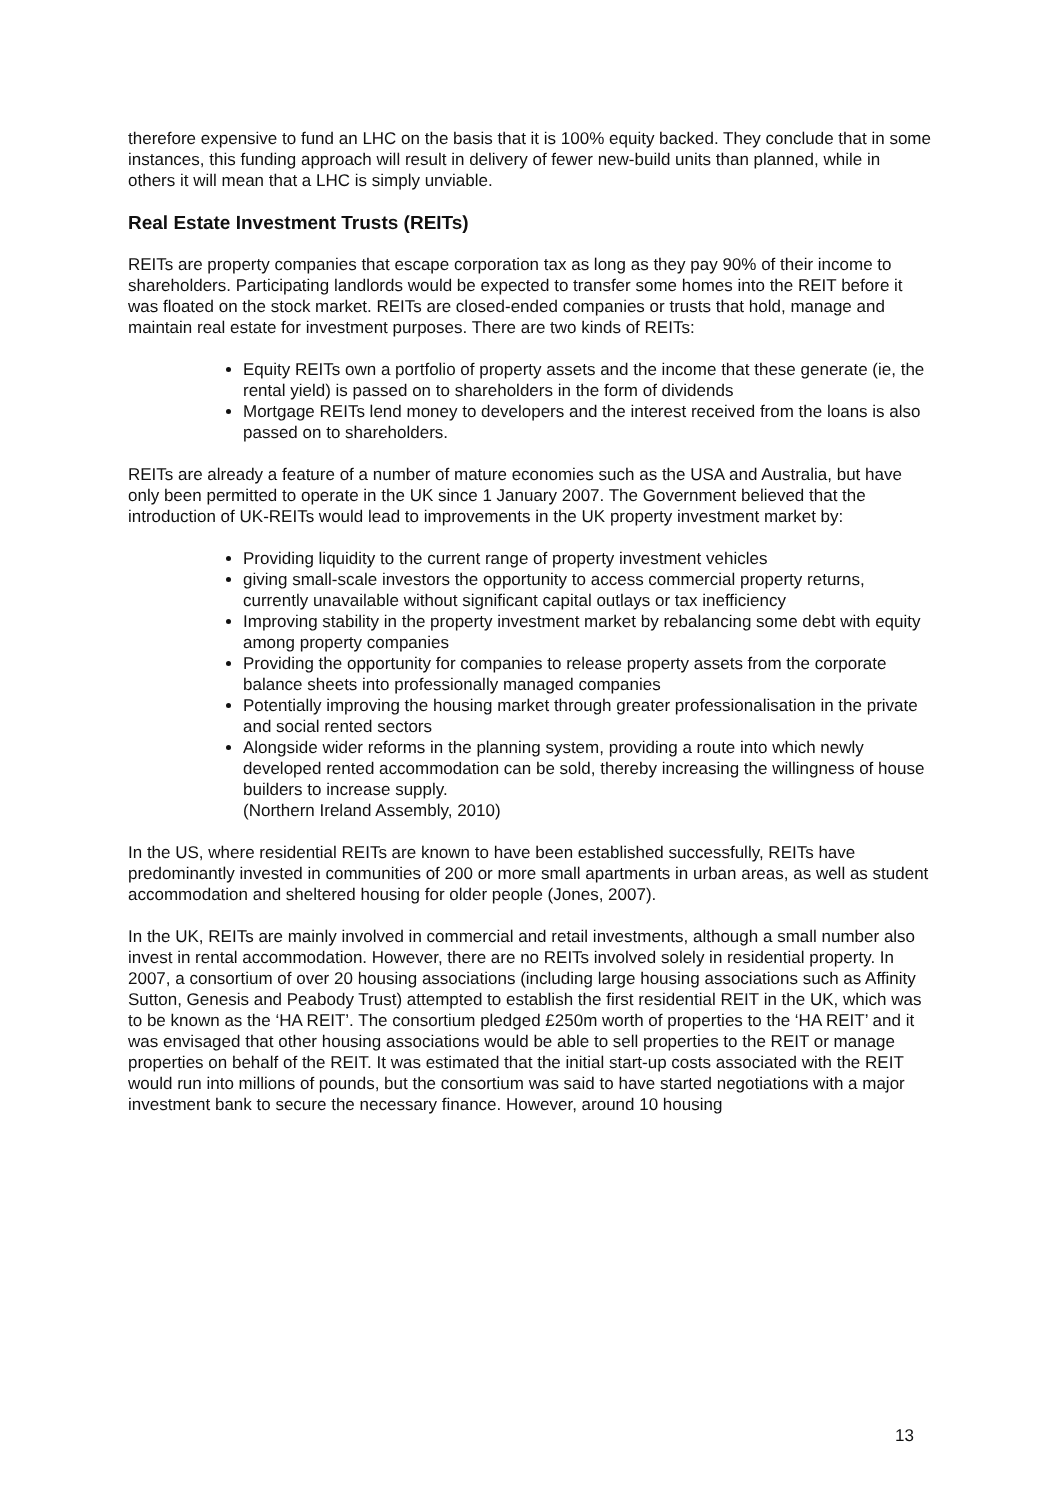therefore expensive to fund an LHC on the basis that it is 100% equity backed. They conclude that in some instances, this funding approach will result in delivery of fewer new-build units than planned, while in others it will mean that a LHC is simply unviable.
Real Estate Investment Trusts (REITs)
REITs are property companies that escape corporation tax as long as they pay 90% of their income to shareholders. Participating landlords would be expected to transfer some homes into the REIT before it was floated on the stock market. REITs are closed-ended companies or trusts that hold, manage and maintain real estate for investment purposes. There are two kinds of REITs:
Equity REITs own a portfolio of property assets and the income that these generate (ie, the rental yield) is passed on to shareholders in the form of dividends
Mortgage REITs lend money to developers and the interest received from the loans is also passed on to shareholders.
REITs are already a feature of a number of mature economies such as the USA and Australia, but have only been permitted to operate in the UK since 1 January 2007. The Government believed that the introduction of UK-REITs would lead to improvements in the UK property investment market by:
Providing liquidity to the current range of property investment vehicles
giving small-scale investors the opportunity to access commercial property returns, currently unavailable without significant capital outlays or tax inefficiency
Improving stability in the property investment market by rebalancing some debt with equity among property companies
Providing the opportunity for companies to release property assets from the corporate balance sheets into professionally managed companies
Potentially improving the housing market through greater professionalisation in the private and social rented sectors
Alongside wider reforms in the planning system, providing a route into which newly developed rented accommodation can be sold, thereby increasing the willingness of house builders to increase supply.
(Northern Ireland Assembly, 2010)
In the US, where residential REITs are known to have been established successfully, REITs have predominantly invested in communities of 200 or more small apartments in urban areas, as well as student accommodation and sheltered housing for older people (Jones, 2007).
In the UK, REITs are mainly involved in commercial and retail investments, although a small number also invest in rental accommodation. However, there are no REITs involved solely in residential property. In 2007, a consortium of over 20 housing associations (including large housing associations such as Affinity Sutton, Genesis and Peabody Trust) attempted to establish the first residential REIT in the UK, which was to be known as the ‘HA REIT’. The consortium pledged £250m worth of properties to the ‘HA REIT’ and it was envisaged that other housing associations would be able to sell properties to the REIT or manage properties on behalf of the REIT. It was estimated that the initial start-up costs associated with the REIT would run into millions of pounds, but the consortium was said to have started negotiations with a major investment bank to secure the necessary finance. However, around 10 housing
13